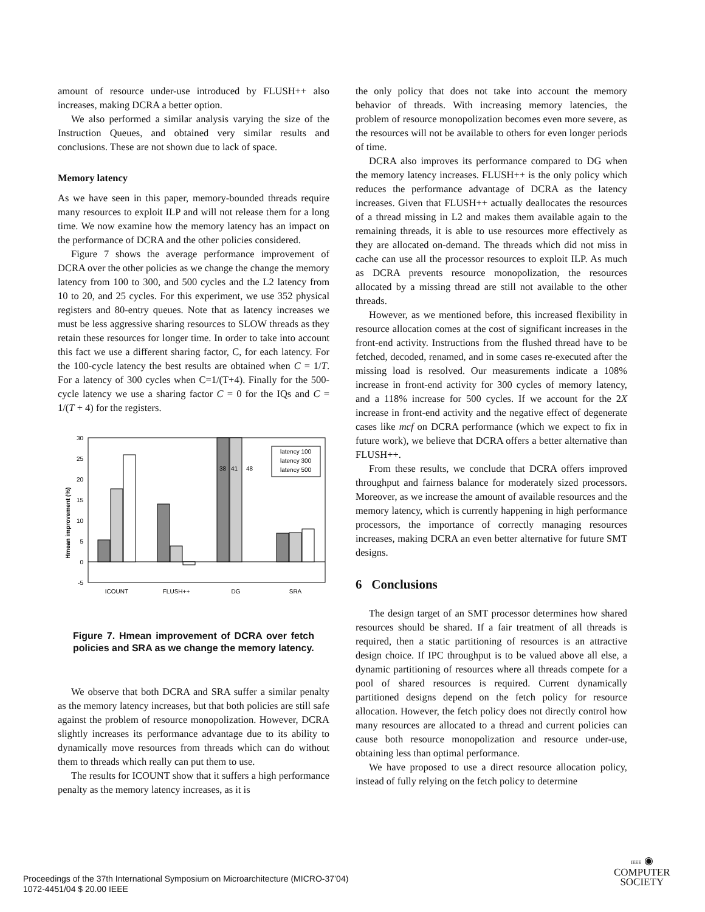amount of resource under-use introduced by FLUSH++ also increases, making DCRA a better option.
We also performed a similar analysis varying the size of the Instruction Queues, and obtained very similar results and conclusions. These are not shown due to lack of space.
Memory latency
As we have seen in this paper, memory-bounded threads require many resources to exploit ILP and will not release them for a long time. We now examine how the memory latency has an impact on the performance of DCRA and the other policies considered.
Figure 7 shows the average performance improvement of DCRA over the other policies as we change the change the memory latency from 100 to 300, and 500 cycles and the L2 latency from 10 to 20, and 25 cycles. For this experiment, we use 352 physical registers and 80-entry queues. Note that as latency increases we must be less aggressive sharing resources to SLOW threads as they retain these resources for longer time. In order to take into account this fact we use a different sharing factor, C, for each latency. For the 100-cycle latency the best results are obtained when C = 1/T. For a latency of 300 cycles when C=1/(T+4). Finally for the 500-cycle latency we use a sharing factor C = 0 for the IQs and C = 1/(T + 4) for the registers.
Hmean improvement (%)
30
25
20
15
10
5
0
-5
38
41
48
latency 100
latency 300
latency 500
ICOUNT
FLUSH++
DG
SRA
Figure 7. Hmean improvement of DCRA over fetch policies and SRA as we change the memory latency.
We observe that both DCRA and SRA suffer a similar penalty as the memory latency increases, but that both policies are still safe against the problem of resource monopolization. However, DCRA slightly increases its performance advantage due to its ability to dynamically move resources from threads which can do without them to threads which really can put them to use.
The results for ICOUNT show that it suffers a high performance penalty as the memory latency increases, as it is
the only policy that does not take into account the memory behavior of threads. With increasing memory latencies, the problem of resource monopolization becomes even more severe, as the resources will not be available to others for even longer periods of time.
DCRA also improves its performance compared to DG when the memory latency increases. FLUSH++ is the only policy which reduces the performance advantage of DCRA as the latency increases. Given that FLUSH++ actually deallocates the resources of a thread missing in L2 and makes them available again to the remaining threads, it is able to use resources more effectively as they are allocated on-demand. The threads which did not miss in cache can use all the processor resources to exploit ILP. As much as DCRA prevents resource monopolization, the resources allocated by a missing thread are still not available to the other threads.
However, as we mentioned before, this increased flexibility in resource allocation comes at the cost of significant increases in the front-end activity. Instructions from the flushed thread have to be fetched, decoded, renamed, and in some cases re-executed after the missing load is resolved. Our measurements indicate a 108% increase in front-end activity for 300 cycles of memory latency, and a 118% increase for 500 cycles. If we account for the 2X increase in front-end activity and the negative effect of degenerate cases like mcf on DCRA performance (which we expect to fix in future work), we believe that DCRA offers a better alternative than FLUSH++.
From these results, we conclude that DCRA offers improved throughput and fairness balance for moderately sized processors. Moreover, as we increase the amount of available resources and the memory latency, which is currently happening in high performance processors, the importance of correctly managing resources increases, making DCRA an even better alternative for future SMT designs.
6 Conclusions
The design target of an SMT processor determines how shared resources should be shared. If a fair treatment of all threads is required, then a static partitioning of resources is an attractive design choice. If IPC throughput is to be valued above all else, a dynamic partitioning of resources where all threads compete for a pool of shared resources is required. Current dynamically partitioned designs depend on the fetch policy for resource allocation. However, the fetch policy does not directly control how many resources are allocated to a thread and current policies can cause both resource monopolization and resource under-use, obtaining less than optimal performance.
We have proposed to use a direct resource allocation policy, instead of fully relying on the fetch policy to determine
Proceedings of the 37th International Symposium on Microarchitecture (MICRO-37’04)
1072-4451/04 $ 20.00 IEEE
IEEE ◉
COMPUTER
SOCIETY